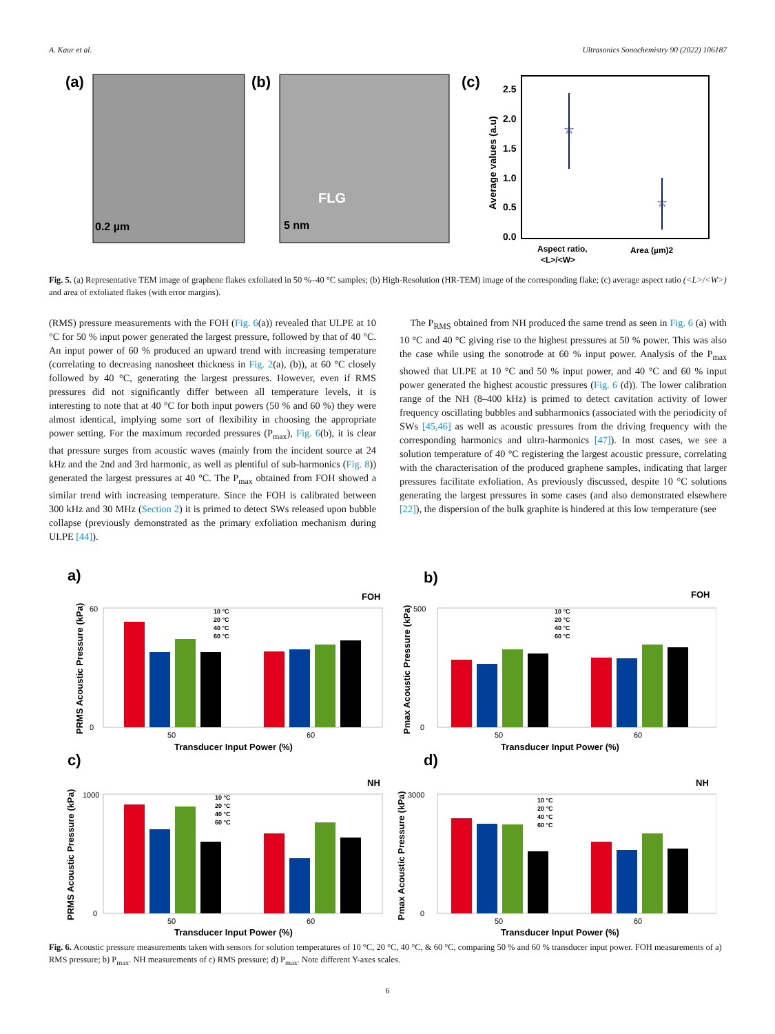A. Kaur et al. Ultrasonics Sonochemistry 90 (2022) 106187
(a)
0.2 µm
(b)
FLG
5 nm
(c)
2.5
2.0
1.5
1.0
0.5
0.0
Average values (a.u)
☆
☆
Aspect ratio,
<L>/<W>
Area (µm)2
Fig. 5. (a) Representative TEM image of graphene flakes exfoliated in 50 %–40 °C samples; (b) High-Resolution (HR-TEM) image of the corresponding flake; (c) average aspect ratio (<L>/<W>) and area of exfoliated flakes (with error margins).
(RMS) pressure measurements with the FOH (Fig. 6(a)) revealed that ULPE at 10 °C for 50 % input power generated the largest pressure, followed by that of 40 °C. An input power of 60 % produced an upward trend with increasing temperature (correlating to decreasing nanosheet thickness in Fig. 2(a), (b)), at 60 °C closely followed by 40 °C, generating the largest pressures. However, even if RMS pressures did not significantly differ between all temperature levels, it is interesting to note that at 40 °C for both input powers (50 % and 60 %) they were almost identical, implying some sort of flexibility in choosing the appropriate power setting. For the maximum recorded pressures (P<sub>max</sub>), Fig. 6(b), it is clear that pressure surges from acoustic waves (mainly from the incident source at 24 kHz and the 2nd and 3rd harmonic, as well as plentiful of sub-harmonics (Fig. 8)) generated the largest pressures at 40 °C. The P<sub>max</sub> obtained from FOH showed a similar trend with increasing temperature. Since the FOH is calibrated between 300 kHz and 30 MHz (Section 2) it is primed to detect SWs released upon bubble collapse (previously demonstrated as the primary exfoliation mechanism during ULPE [44]).
The P<sub>RMS</sub> obtained from NH produced the same trend as seen in Fig. 6 (a) with 10 °C and 40 °C giving rise to the highest pressures at 50 % power. This was also the case while using the sonotrode at 60 % input power. Analysis of the P<sub>max</sub> showed that ULPE at 10 °C and 50 % input power, and 40 °C and 60 % input power generated the highest acoustic pressures (Fig. 6 (d)). The lower calibration range of the NH (8–400 kHz) is primed to detect cavitation activity of lower frequency oscillating bubbles and subharmonics (associated with the periodicity of SWs [45,46] as well as acoustic pressures from the driving frequency with the corresponding harmonics and ultra-harmonics [47]). In most cases, we see a solution temperature of 40 °C registering the largest acoustic pressure, correlating with the characterisation of the produced graphene samples, indicating that larger pressures facilitate exfoliation. As previously discussed, despite 10 °C solutions generating the largest pressures in some cases (and also demonstrated elsewhere [22]), the dispersion of the bulk graphite is hindered at this low temperature (see
a)
b)
c)
d)
FOH
FOH
NH
NH
10 °C
20 °C
40 °C
60 °C
10 °C
20 °C
40 °C
60 °C
10 °C
20 °C
40 °C
60 °C
10 °C
20 °C
40 °C
60 °C
50
60
50
60
50
60
50
60
Transducer Input Power (%)
Transducer Input Power (%)
Transducer Input Power (%)
Transducer Input Power (%)
PRMS Acoustic Pressure (kPa)
Pmax Acoustic Pressure (kPa)
PRMS Acoustic Pressure (kPa)
Pmax Acoustic Pressure (kPa)
60
0
500
0
1000
0
3000
0
Fig. 6. Acoustic pressure measurements taken with sensors for solution temperatures of 10 °C, 20 °C, 40 °C, & 60 °C, comparing 50 % and 60 % transducer input power. FOH measurements of a) RMS pressure; b) P<sub>max</sub>. NH measurements of c) RMS pressure; d) P<sub>max</sub>. Note different Y-axes scales.
6